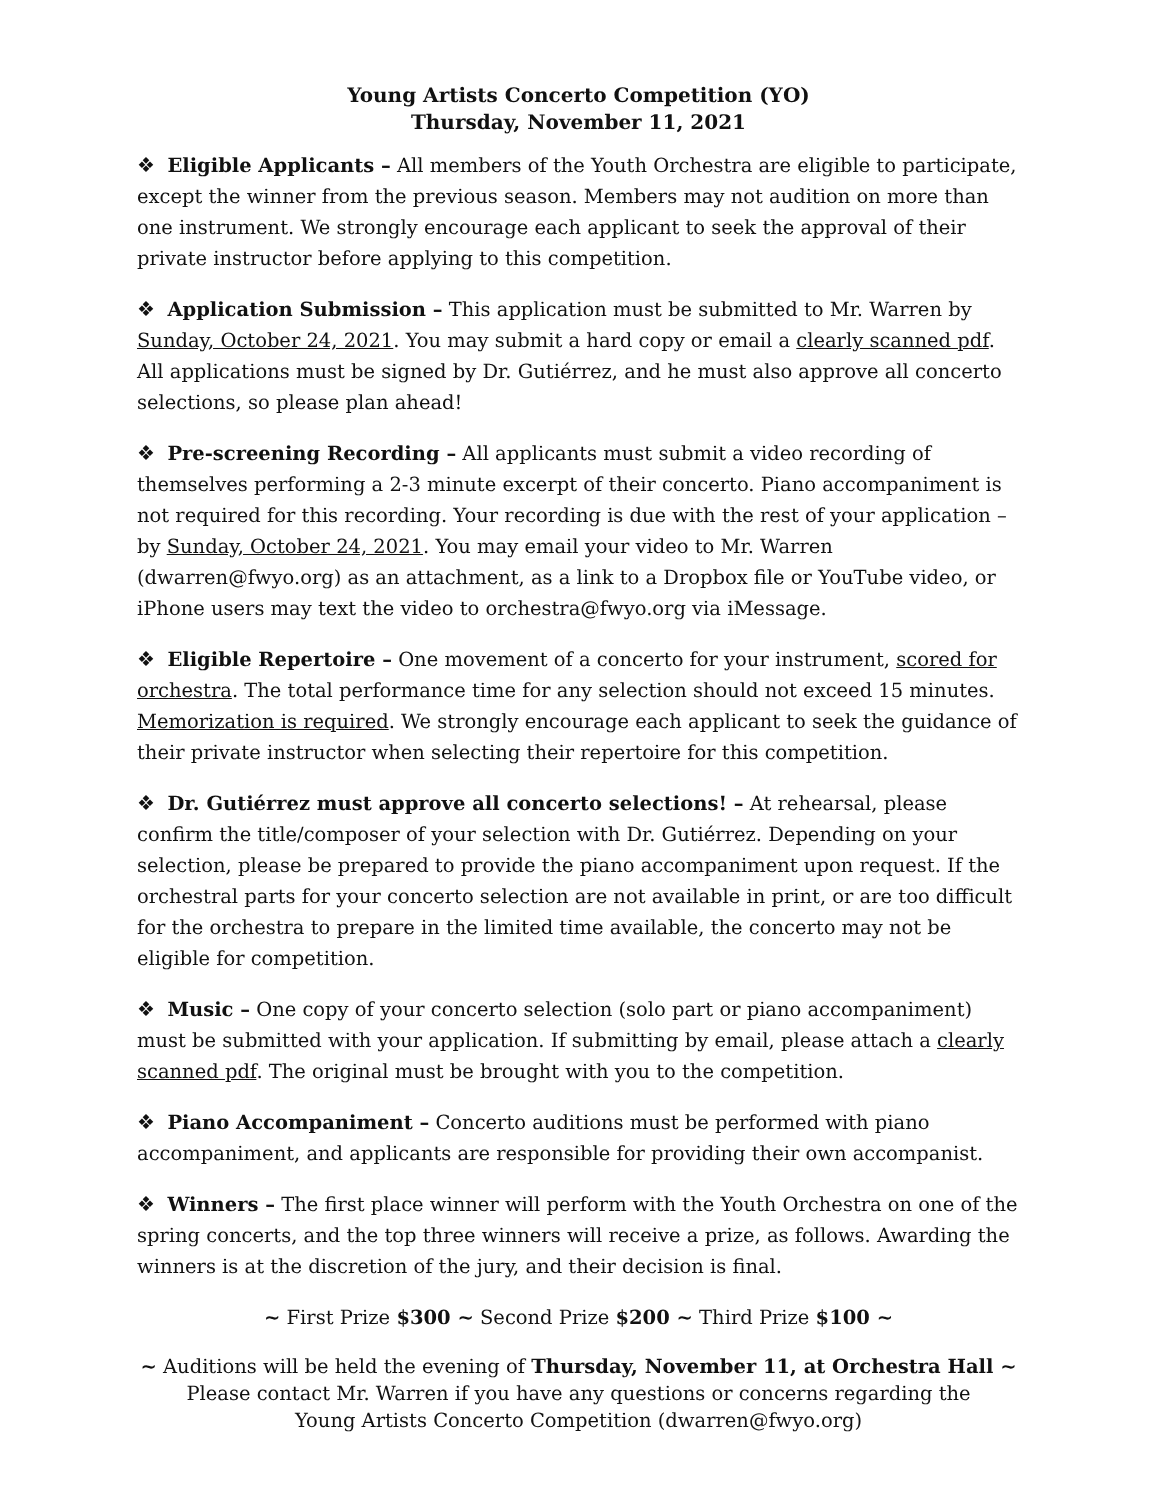Young Artists Concerto Competition (YO)
Thursday, November 11, 2021
❖ Eligible Applicants – All members of the Youth Orchestra are eligible to participate, except the winner from the previous season. Members may not audition on more than one instrument. We strongly encourage each applicant to seek the approval of their private instructor before applying to this competition.
❖ Application Submission – This application must be submitted to Mr. Warren by Sunday, October 24, 2021. You may submit a hard copy or email a clearly scanned pdf. All applications must be signed by Dr. Gutiérrez, and he must also approve all concerto selections, so please plan ahead!
❖ Pre-screening Recording – All applicants must submit a video recording of themselves performing a 2-3 minute excerpt of their concerto. Piano accompaniment is not required for this recording. Your recording is due with the rest of your application – by Sunday, October 24, 2021. You may email your video to Mr. Warren (dwarren@fwyo.org) as an attachment, as a link to a Dropbox file or YouTube video, or iPhone users may text the video to orchestra@fwyo.org via iMessage.
❖ Eligible Repertoire – One movement of a concerto for your instrument, scored for orchestra. The total performance time for any selection should not exceed 15 minutes. Memorization is required. We strongly encourage each applicant to seek the guidance of their private instructor when selecting their repertoire for this competition.
❖ Dr. Gutiérrez must approve all concerto selections! – At rehearsal, please confirm the title/composer of your selection with Dr. Gutiérrez. Depending on your selection, please be prepared to provide the piano accompaniment upon request. If the orchestral parts for your concerto selection are not available in print, or are too difficult for the orchestra to prepare in the limited time available, the concerto may not be eligible for competition.
❖ Music – One copy of your concerto selection (solo part or piano accompaniment) must be submitted with your application. If submitting by email, please attach a clearly scanned pdf. The original must be brought with you to the competition.
❖ Piano Accompaniment – Concerto auditions must be performed with piano accompaniment, and applicants are responsible for providing their own accompanist.
❖ Winners – The first place winner will perform with the Youth Orchestra on one of the spring concerts, and the top three winners will receive a prize, as follows. Awarding the winners is at the discretion of the jury, and their decision is final.
~ First Prize $300 ~ Second Prize $200 ~ Third Prize $100 ~
~ Auditions will be held the evening of Thursday, November 11, at Orchestra Hall ~
Please contact Mr. Warren if you have any questions or concerns regarding the
Young Artists Concerto Competition (dwarren@fwyo.org)